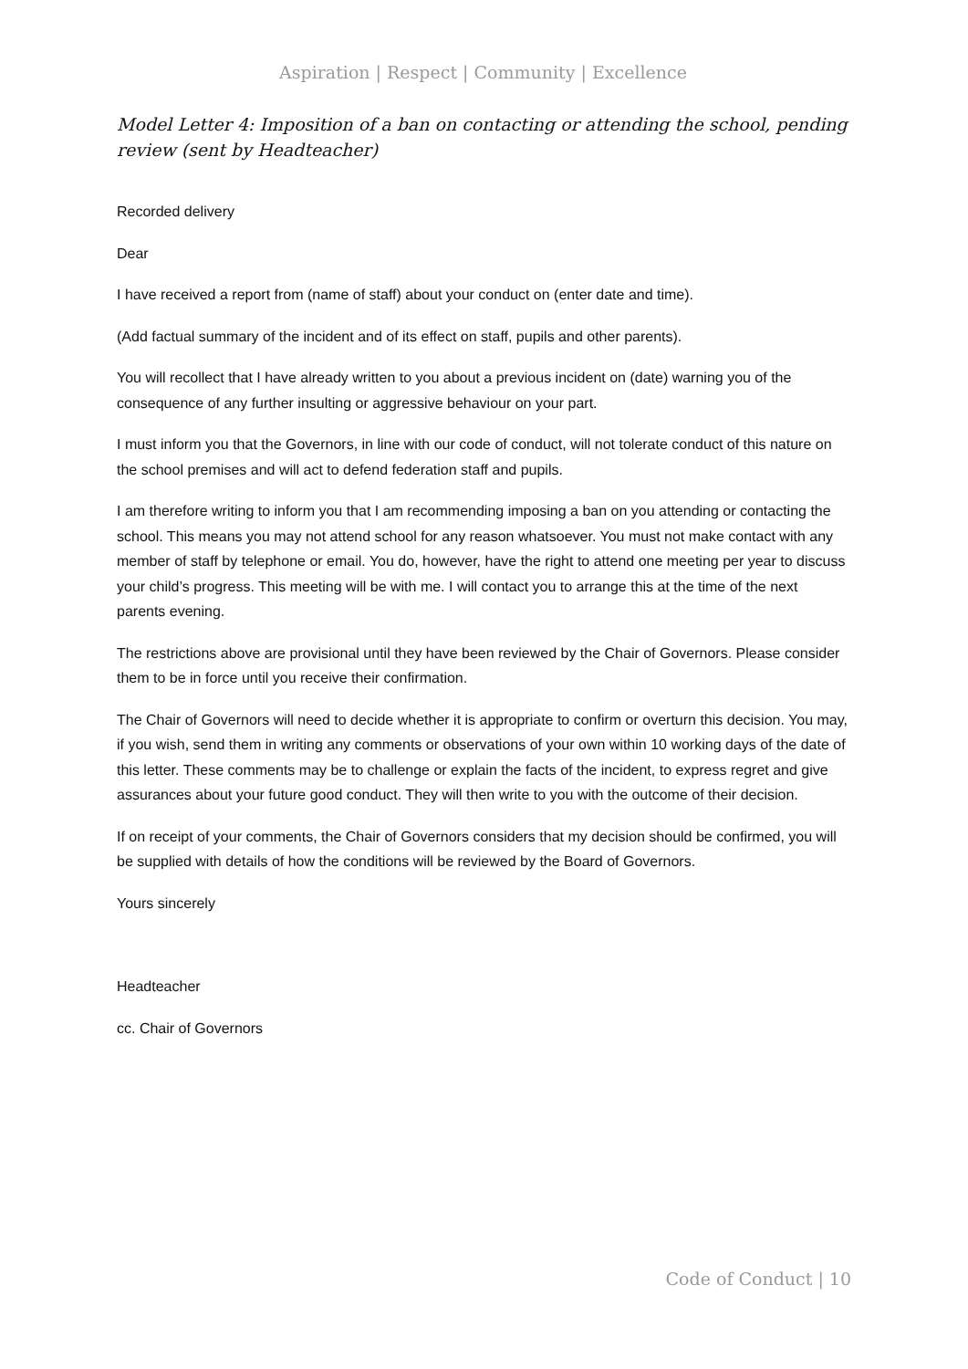Aspiration | Respect | Community | Excellence
Model Letter 4: Imposition of a ban on contacting or attending the school, pending review (sent by Headteacher)
Recorded delivery
Dear
I have received a report from (name of staff) about your conduct on (enter date and time).
(Add factual summary of the incident and of its effect on staff, pupils and other parents).
You will recollect that I have already written to you about a previous incident on (date) warning you of the consequence of any further insulting or aggressive behaviour on your part.
I must inform you that the Governors, in line with our code of conduct, will not tolerate conduct of this nature on the school premises and will act to defend federation staff and pupils.
I am therefore writing to inform you that I am recommending imposing a ban on you attending or contacting the school. This means you may not attend school for any reason whatsoever. You must not make contact with any member of staff by telephone or email. You do, however, have the right to attend one meeting per year to discuss your child’s progress. This meeting will be with me. I will contact you to arrange this at the time of the next parents evening.
The restrictions above are provisional until they have been reviewed by the Chair of Governors. Please consider them to be in force until you receive their confirmation.
The Chair of Governors will need to decide whether it is appropriate to confirm or overturn this decision. You may, if you wish, send them in writing any comments or observations of your own within 10 working days of the date of this letter. These comments may be to challenge or explain the facts of the incident, to express regret and give assurances about your future good conduct. They will then write to you with the outcome of their decision.
If on receipt of your comments, the Chair of Governors considers that my decision should be confirmed, you will be supplied with details of how the conditions will be reviewed by the Board of Governors.
Yours sincerely
Headteacher
cc. Chair of Governors
Code of Conduct | 10